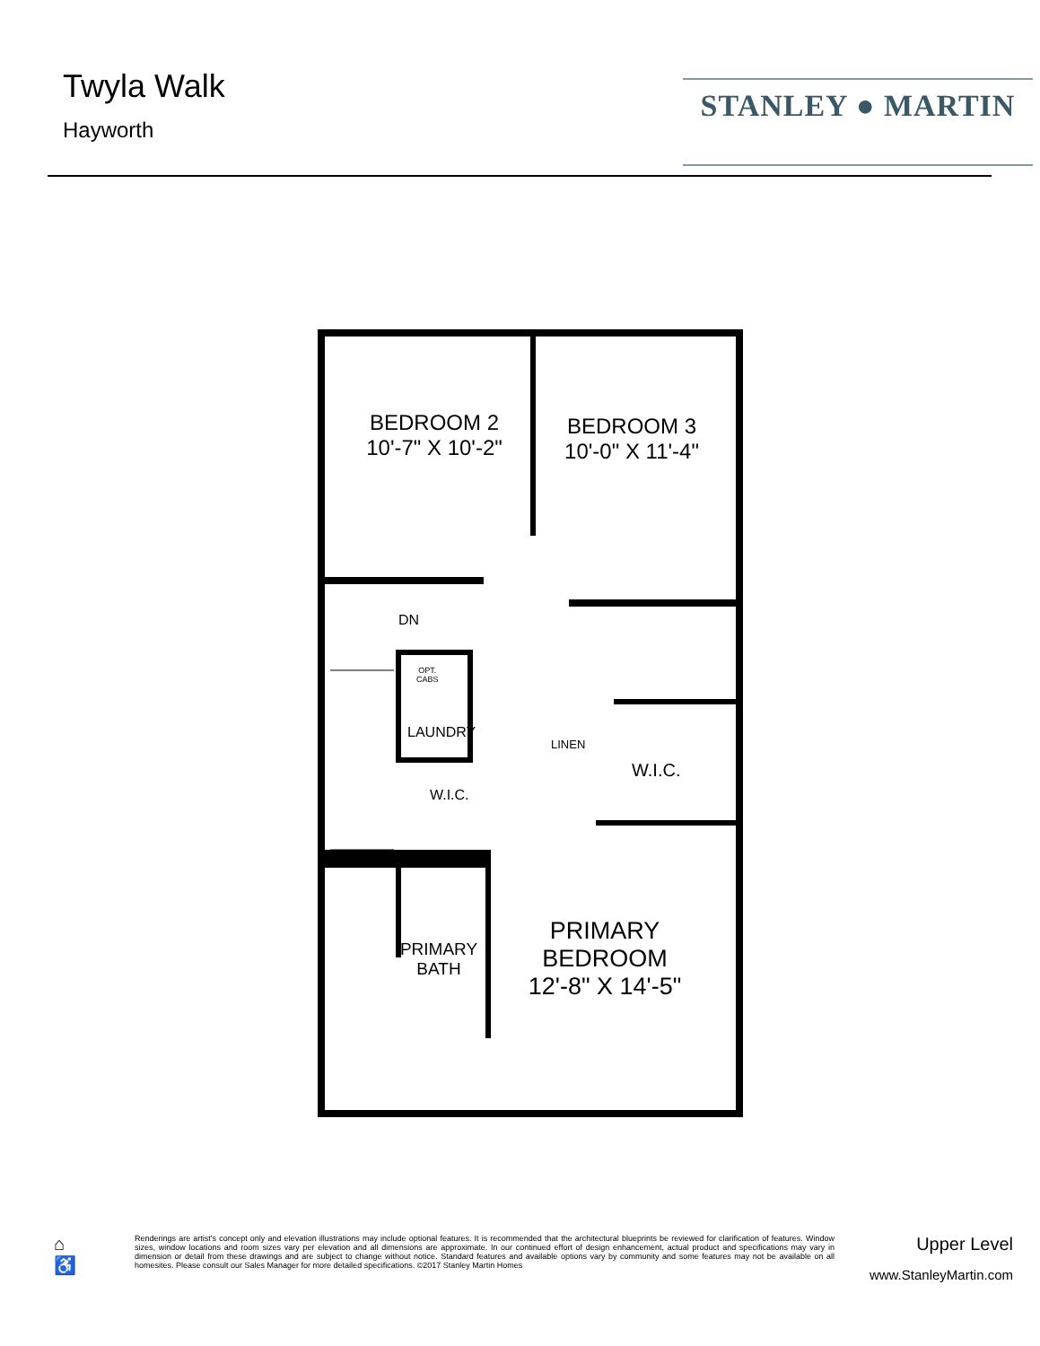Twyla Walk
Hayworth
STANLEY ● MARTIN
BEDROOM 2
10'-7" X 10'-2"
BEDROOM 3
10'-0" X 11'-4"
DN
OPT.
CABS
LAUNDRY
LINEN
W.I.C.
W.I.C.
PRIMARY
BATH
PRIMARY
BEDROOM
12'-8" X 14'-5"
⌂
♿
Renderings are artist's concept only and elevation illustrations may include optional features. It is recommended that the architectural blueprints be reviewed for clarification of features. Window sizes, window locations and room sizes vary per elevation and all dimensions are approximate. In our continued effort of design enhancement, actual product and specifications may vary in dimension or detail from these drawings and are subject to change without notice. Standard features and available options vary by community and some features may not be available on all homesites. Please consult our Sales Manager for more detailed specifications. ©2017 Stanley Martin Homes
Upper Level
www.StanleyMartin.com